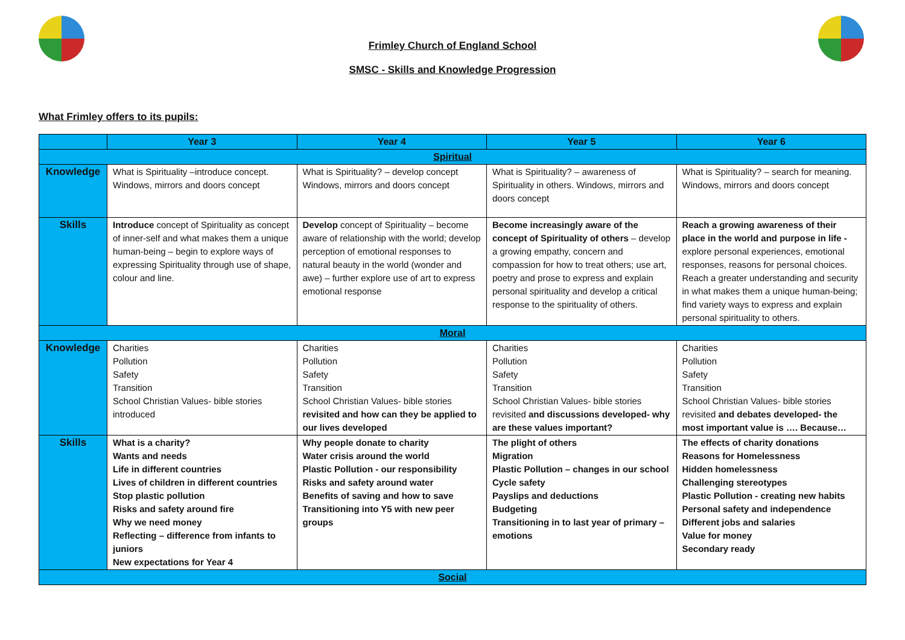Frimley Church of England School
SMSC - Skills and Knowledge Progression
What Frimley offers to its pupils:
| | Year 3 | Year 4 | Year 5 | Year 6 |
| --- | --- | --- | --- | --- |
| Spiritual | | | | |
| Knowledge | What is Spirituality –introduce concept. Windows, mirrors and doors concept | What is Spirituality? – develop concept Windows, mirrors and doors concept | What is Spirituality? – awareness of Spirituality in others. Windows, mirrors and doors concept | What is Spirituality? – search for meaning. Windows, mirrors and doors concept |
| Skills | Introduce concept of Spirituality as concept of inner-self and what makes them a unique human-being – begin to explore ways of expressing Spirituality through use of shape, colour and line. | Develop concept of Spirituality – become aware of relationship with the world; develop perception of emotional responses to natural beauty in the world (wonder and awe) – further explore use of art to express emotional response | Become increasingly aware of the concept of Spirituality of others – develop a growing empathy, concern and compassion for how to treat others; use art, poetry and prose to express and explain personal spirituality and develop a critical response to the spirituality of others. | Reach a growing awareness of their place in the world and purpose in life - explore personal experiences, emotional responses, reasons for personal choices. Reach a greater understanding and security in what makes them a unique human-being; find variety ways to express and explain personal spirituality to others. |
| Moral | | | | |
| Knowledge | Charities Pollution Safety Transition School Christian Values- bible stories introduced | Charities Pollution Safety Transition School Christian Values- bible stories revisited and how can they be applied to our lives developed | Charities Pollution Safety Transition School Christian Values- bible stories revisited and discussions developed- why are these values important? | Charities Pollution Safety Transition School Christian Values- bible stories revisited and debates developed- the most important value is …. Because… |
| Skills | What is a charity? Wants and needs Life in different countries Lives of children in different countries Stop plastic pollution Risks and safety around fire Why we need money Reflecting – difference from infants to juniors New expectations for Year 4 | Why people donate to charity Water crisis around the world Plastic Pollution - our responsibility Risks and safety around water Benefits of saving and how to save Transitioning into Y5 with new peer groups | The plight of others Migration Plastic Pollution – changes in our school Cycle safety Payslips and deductions Budgeting Transitioning in to last year of primary – emotions | The effects of charity donations Reasons for Homelessness Hidden homelessness Challenging stereotypes Plastic Pollution - creating new habits Personal safety and independence Different jobs and salaries Value for money Secondary ready |
| Social | | | | |